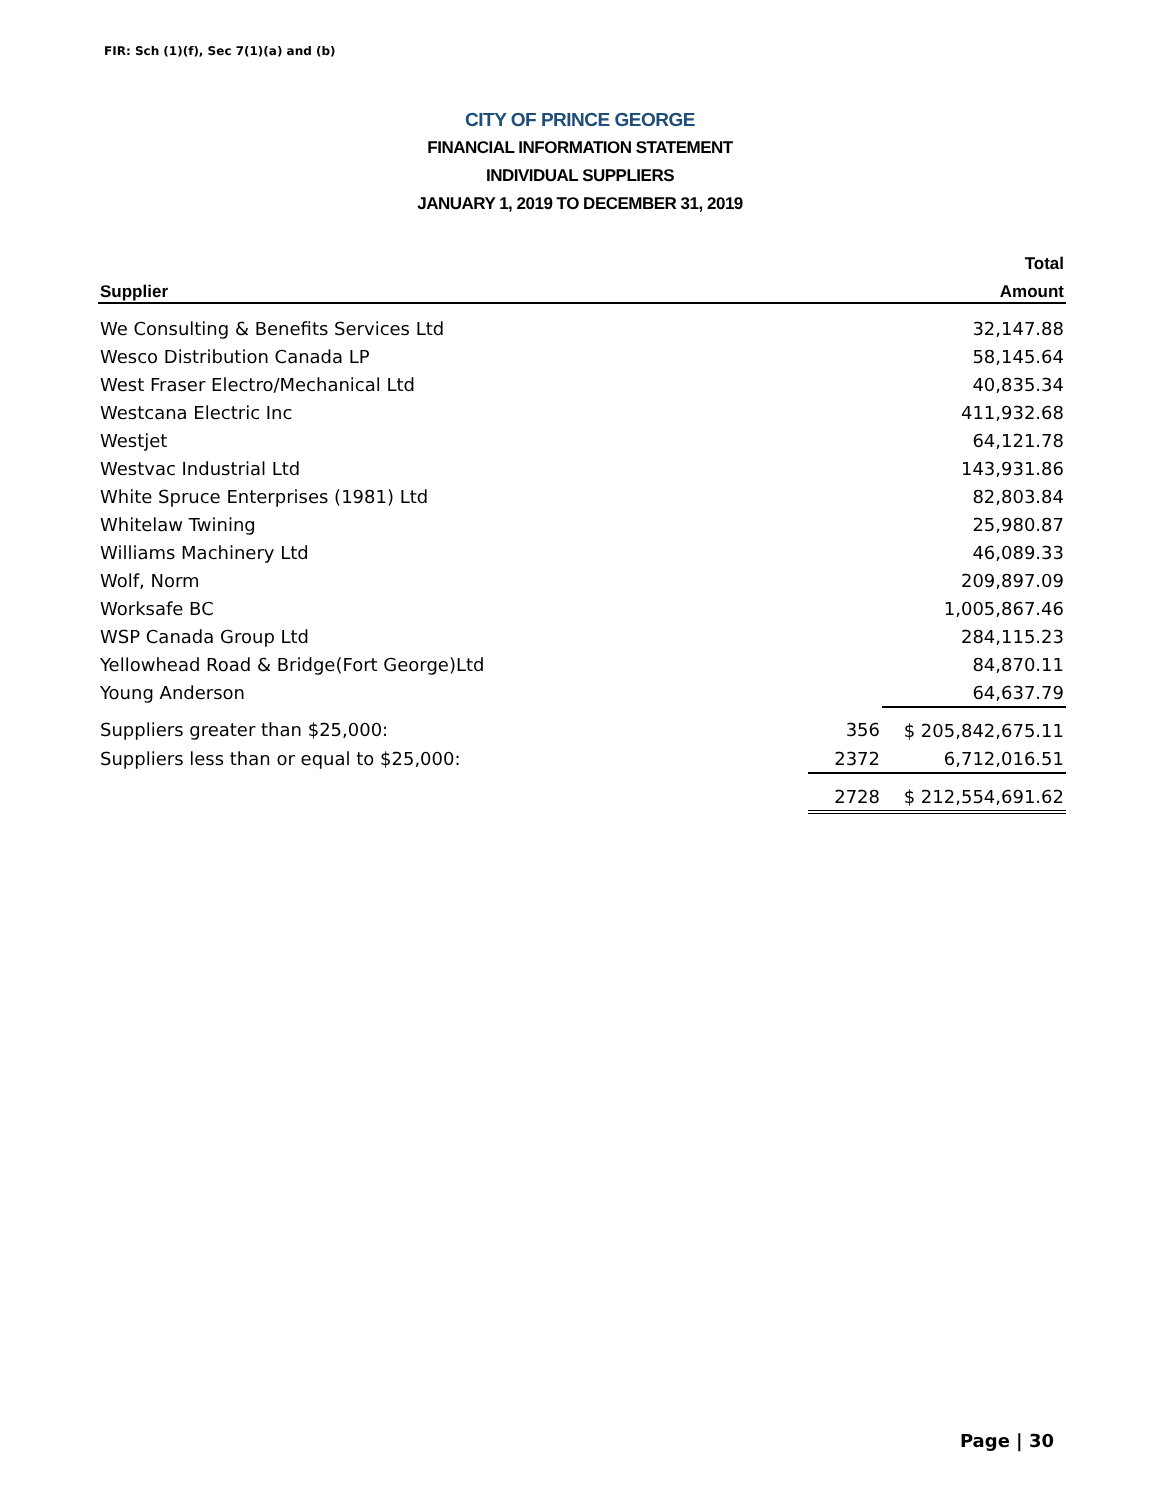FIR: Sch (1)(f), Sec 7(1)(a) and (b)
CITY OF PRINCE GEORGE
FINANCIAL INFORMATION STATEMENT
INDIVIDUAL SUPPLIERS
JANUARY 1, 2019 TO DECEMBER 31, 2019
| | | Total |
| --- | --- | --- |
| Supplier | | Amount |
| We Consulting & Benefits Services Ltd | | 32,147.88 |
| Wesco Distribution Canada LP | | 58,145.64 |
| West Fraser Electro/Mechanical Ltd | | 40,835.34 |
| Westcana Electric Inc | | 411,932.68 |
| Westjet | | 64,121.78 |
| Westvac Industrial Ltd | | 143,931.86 |
| White Spruce Enterprises (1981) Ltd | | 82,803.84 |
| Whitelaw Twining | | 25,980.87 |
| Williams Machinery Ltd | | 46,089.33 |
| Wolf, Norm | | 209,897.09 |
| Worksafe BC | | 1,005,867.46 |
| WSP Canada Group Ltd | | 284,115.23 |
| Yellowhead Road & Bridge(Fort George)Ltd | | 84,870.11 |
| Young Anderson | | 64,637.79 |
| Suppliers greater than $25,000: | 356 | $ 205,842,675.11 |
| Suppliers less than or equal to $25,000: | 2372 | 6,712,016.51 |
| | 2728 | $ 212,554,691.62 |
Page | 30